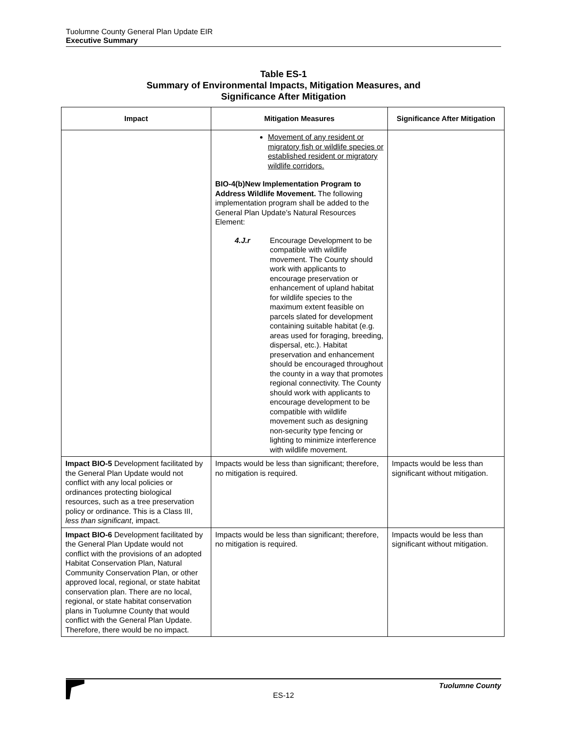Tuolumne County General Plan Update EIR
Executive Summary
Table ES-1
Summary of Environmental Impacts, Mitigation Measures, and
Significance After Mitigation
| Impact | Mitigation Measures | Significance After Mitigation |
| --- | --- | --- |
| | Movement of any resident or migratory fish or wildlife species or established resident or migratory wildlife corridors. BIO-4(b)New Implementation Program to Address Wildlife Movement. The following implementation program shall be added to the General Plan Update’s Natural Resources Element: 4.J.r Encourage Development to be compatible with wildlife movement. The County should work with applicants to encourage preservation or enhancement of upland habitat for wildlife species to the maximum extent feasible on parcels slated for development containing suitable habitat (e.g. areas used for foraging, breeding, dispersal, etc.). Habitat preservation and enhancement should be encouraged throughout the county in a way that promotes regional connectivity. The County should work with applicants to encourage development to be compatible with wildlife movement such as designing non-security type fencing or lighting to minimize interference with wildlife movement. | |
| Impact BIO-5 Development facilitated by the General Plan Update would not conflict with any local policies or ordinances protecting biological resources, such as a tree preservation policy or ordinance. This is a Class III, less than significant , impact. | Impacts would be less than significant; therefore, no mitigation is required. | Impacts would be less than significant without mitigation. |
| Impact BIO-6 Development facilitated by the General Plan Update would not conflict with the provisions of an adopted Habitat Conservation Plan, Natural Community Conservation Plan, or other approved local, regional, or state habitat conservation plan. There are no local, regional, or state habitat conservation plans in Tuolumne County that would conflict with the General Plan Update. Therefore, there would be no impact. | Impacts would be less than significant; therefore, no mitigation is required. | Impacts would be less than significant without mitigation. |
Tuolumne County
ES-12